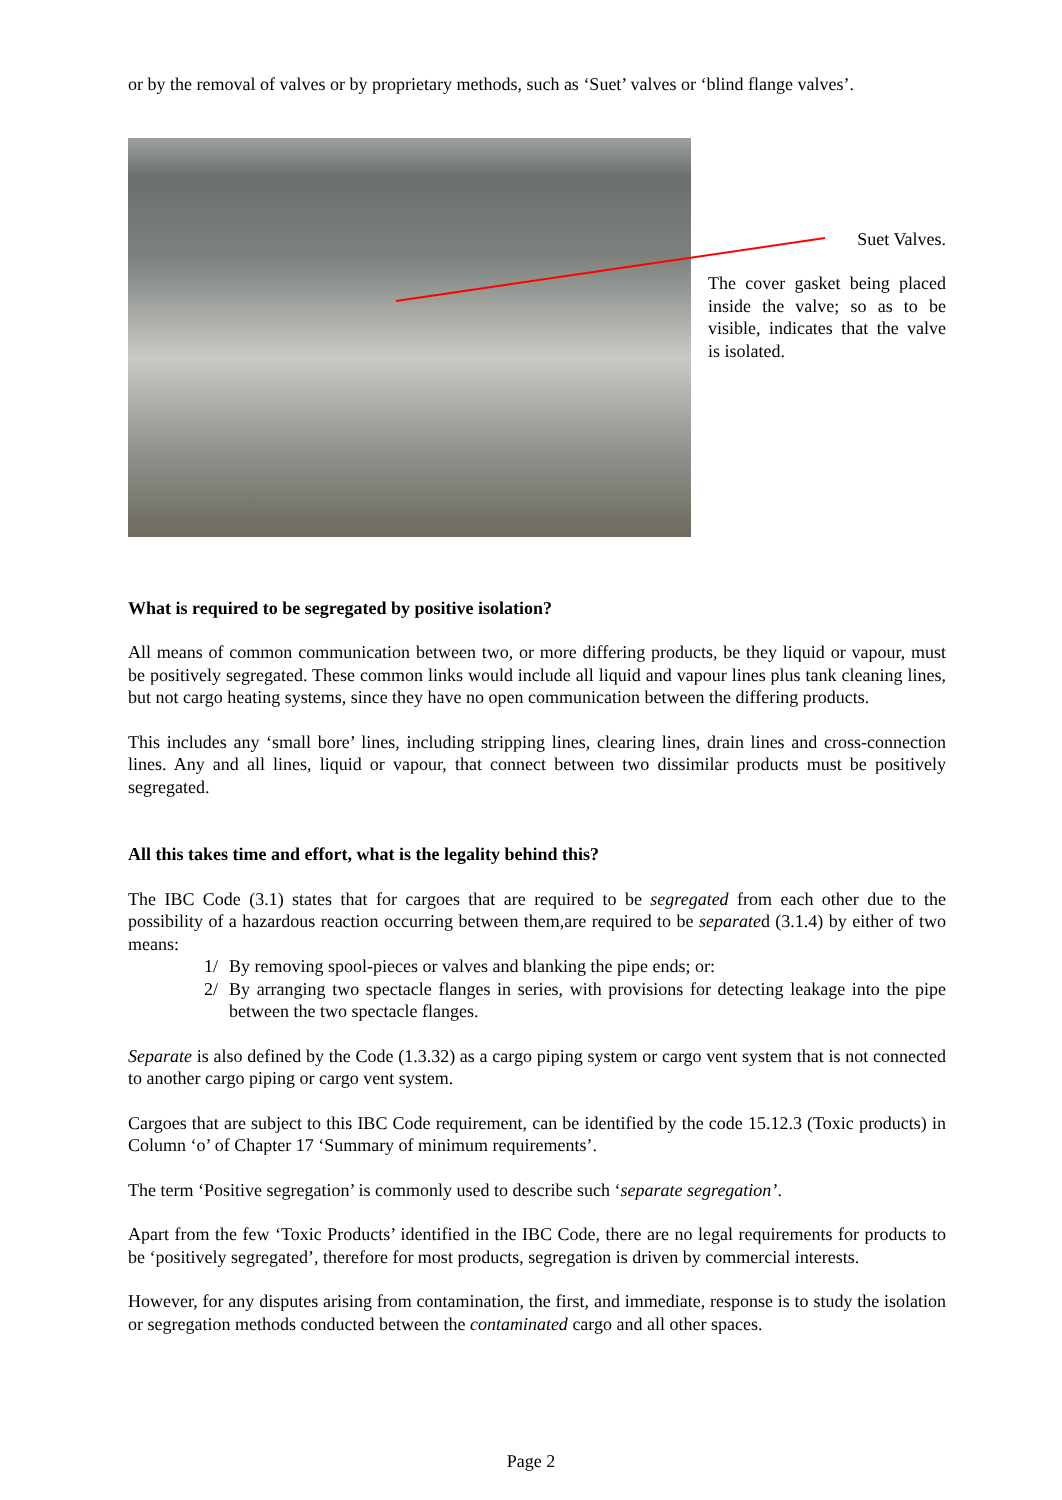or by the removal of valves or by proprietary methods, such as ‘Suet’ valves or ‘blind flange valves’.
Suet Valves.
The cover gasket being placed inside the valve; so as to be visible, indicates that the valve is isolated.
What is required to be segregated by positive isolation?
All means of common communication between two, or more differing products, be they liquid or vapour, must be positively segregated. These common links would include all liquid and vapour lines plus tank cleaning lines, but not cargo heating systems, since they have no open communication between the differing products.
This includes any ‘small bore’ lines, including stripping lines, clearing lines, drain lines and cross-connection lines. Any and all lines, liquid or vapour, that connect between two dissimilar products must be positively segregated.
All this takes time and effort, what is the legality behind this?
The IBC Code (3.1) states that for cargoes that are required to be segregated from each other due to the possibility of a hazardous reaction occurring between them,are required to be separated (3.1.4) by either of two means:
1/ By removing spool-pieces or valves and blanking the pipe ends; or:
2/ By arranging two spectacle flanges in series, with provisions for detecting leakage into the pipe between the two spectacle flanges.
Separate is also defined by the Code (1.3.32) as a cargo piping system or cargo vent system that is not connected to another cargo piping or cargo vent system.
Cargoes that are subject to this IBC Code requirement, can be identified by the code 15.12.3 (Toxic products) in Column ‘o’ of Chapter 17 ‘Summary of minimum requirements’.
The term ‘Positive segregation’ is commonly used to describe such ‘separate segregation’.
Apart from the few ‘Toxic Products’ identified in the IBC Code, there are no legal requirements for products to be ‘positively segregated’, therefore for most products, segregation is driven by commercial interests.
However, for any disputes arising from contamination, the first, and immediate, response is to study the isolation or segregation methods conducted between the contaminated cargo and all other spaces.
Page 2